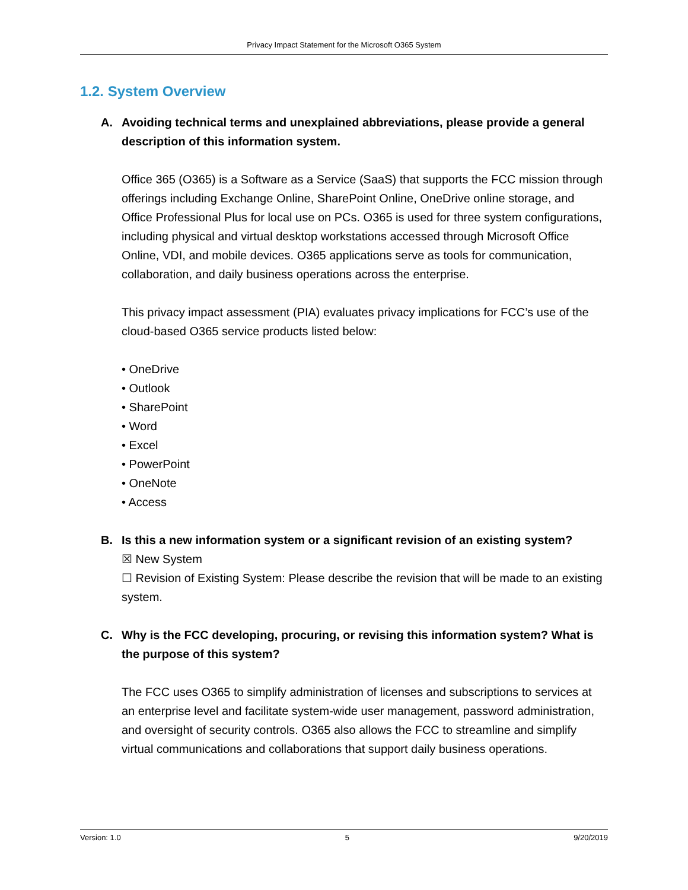Privacy Impact Statement for the Microsoft O365 System
1.2. System Overview
A. Avoiding technical terms and unexplained abbreviations, please provide a general description of this information system.
Office 365 (O365) is a Software as a Service (SaaS) that supports the FCC mission through offerings including Exchange Online, SharePoint Online, OneDrive online storage, and Office Professional Plus for local use on PCs. O365 is used for three system configurations, including physical and virtual desktop workstations accessed through Microsoft Office Online, VDI, and mobile devices. O365 applications serve as tools for communication, collaboration, and daily business operations across the enterprise.
This privacy impact assessment (PIA) evaluates privacy implications for FCC’s use of the cloud-based O365 service products listed below:
• OneDrive
• Outlook
• SharePoint
• Word
• Excel
• PowerPoint
• OneNote
• Access
B. Is this a new information system or a significant revision of an existing system?
☒ New System
☐ Revision of Existing System: Please describe the revision that will be made to an existing system.
C. Why is the FCC developing, procuring, or revising this information system? What is the purpose of this system?
The FCC uses O365 to simplify administration of licenses and subscriptions to services at an enterprise level and facilitate system-wide user management, password administration, and oversight of security controls. O365 also allows the FCC to streamline and simplify virtual communications and collaborations that support daily business operations.
Version: 1.0 5 9/20/2019